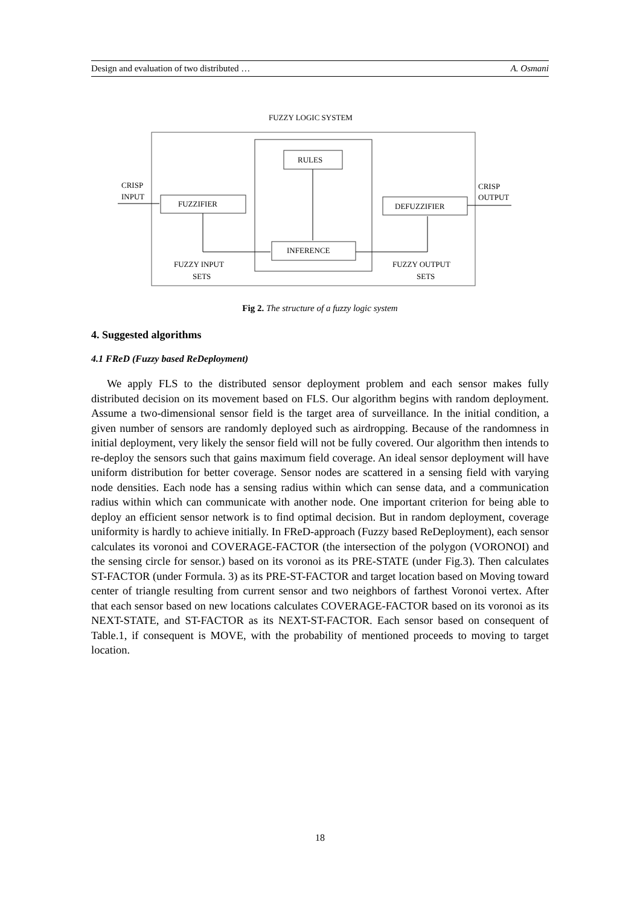Design and evaluation of two distributed … A. Osmani
FUZZY LOGIC SYSTEM
RULES
FUZZIFIER
DEFUZZIFIER
INFERENCE
CRISP
INPUT
CRISP
OUTPUT
FUZZY INPUT
SETS
FUZZY OUTPUT
SETS
Fig 2. The structure of a fuzzy logic system
4. Suggested algorithms
4.1 FReD (Fuzzy based ReDeployment)
We apply FLS to the distributed sensor deployment problem and each sensor makes fully distributed decision on its movement based on FLS. Our algorithm begins with random deployment. Assume a two-dimensional sensor field is the target area of surveillance. In the initial condition, a given number of sensors are randomly deployed such as airdropping. Because of the randomness in initial deployment, very likely the sensor field will not be fully covered. Our algorithm then intends to re-deploy the sensors such that gains maximum field coverage. An ideal sensor deployment will have uniform distribution for better coverage. Sensor nodes are scattered in a sensing field with varying node densities. Each node has a sensing radius within which can sense data, and a communication radius within which can communicate with another node. One important criterion for being able to deploy an efficient sensor network is to find optimal decision. But in random deployment, coverage uniformity is hardly to achieve initially. In FReD-approach (Fuzzy based ReDeployment), each sensor calculates its voronoi and COVERAGE-FACTOR (the intersection of the polygon (VORONOI) and the sensing circle for sensor.) based on its voronoi as its PRE-STATE (under Fig.3). Then calculates ST-FACTOR (under Formula. 3) as its PRE-ST-FACTOR and target location based on Moving toward center of triangle resulting from current sensor and two neighbors of farthest Voronoi vertex. After that each sensor based on new locations calculates COVERAGE-FACTOR based on its voronoi as its NEXT-STATE, and ST-FACTOR as its NEXT-ST-FACTOR. Each sensor based on consequent of Table.1, if consequent is MOVE, with the probability of mentioned proceeds to moving to target location.
18